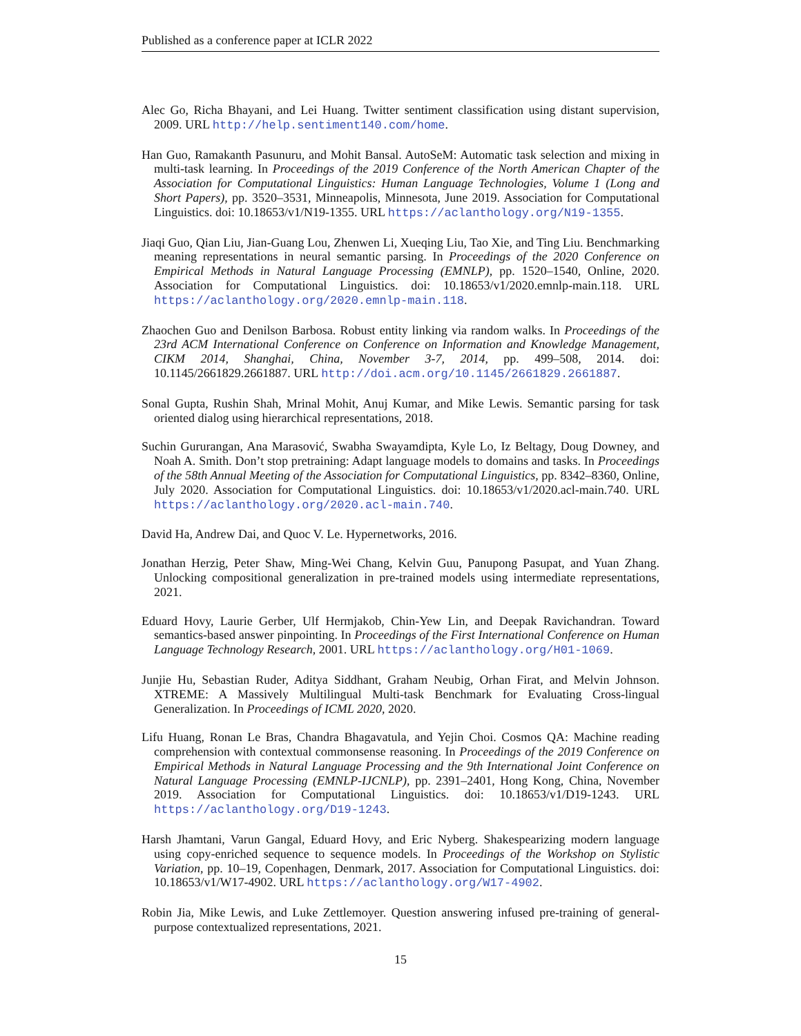Published as a conference paper at ICLR 2022
Alec Go, Richa Bhayani, and Lei Huang. Twitter sentiment classification using distant supervision, 2009. URL http://help.sentiment140.com/home.
Han Guo, Ramakanth Pasunuru, and Mohit Bansal. AutoSeM: Automatic task selection and mixing in multi-task learning. In Proceedings of the 2019 Conference of the North American Chapter of the Association for Computational Linguistics: Human Language Technologies, Volume 1 (Long and Short Papers), pp. 3520–3531, Minneapolis, Minnesota, June 2019. Association for Computational Linguistics. doi: 10.18653/v1/N19-1355. URL https://aclanthology.org/N19-1355.
Jiaqi Guo, Qian Liu, Jian-Guang Lou, Zhenwen Li, Xueqing Liu, Tao Xie, and Ting Liu. Benchmarking meaning representations in neural semantic parsing. In Proceedings of the 2020 Conference on Empirical Methods in Natural Language Processing (EMNLP), pp. 1520–1540, Online, 2020. Association for Computational Linguistics. doi: 10.18653/v1/2020.emnlp-main.118. URL https://aclanthology.org/2020.emnlp-main.118.
Zhaochen Guo and Denilson Barbosa. Robust entity linking via random walks. In Proceedings of the 23rd ACM International Conference on Conference on Information and Knowledge Management, CIKM 2014, Shanghai, China, November 3-7, 2014, pp. 499–508, 2014. doi: 10.1145/2661829.2661887. URL http://doi.acm.org/10.1145/2661829.2661887.
Sonal Gupta, Rushin Shah, Mrinal Mohit, Anuj Kumar, and Mike Lewis. Semantic parsing for task oriented dialog using hierarchical representations, 2018.
Suchin Gururangan, Ana Marasović, Swabha Swayamdipta, Kyle Lo, Iz Beltagy, Doug Downey, and Noah A. Smith. Don’t stop pretraining: Adapt language models to domains and tasks. In Proceedings of the 58th Annual Meeting of the Association for Computational Linguistics, pp. 8342–8360, Online, July 2020. Association for Computational Linguistics. doi: 10.18653/v1/2020.acl-main.740. URL https://aclanthology.org/2020.acl-main.740.
David Ha, Andrew Dai, and Quoc V. Le. Hypernetworks, 2016.
Jonathan Herzig, Peter Shaw, Ming-Wei Chang, Kelvin Guu, Panupong Pasupat, and Yuan Zhang. Unlocking compositional generalization in pre-trained models using intermediate representations, 2021.
Eduard Hovy, Laurie Gerber, Ulf Hermjakob, Chin-Yew Lin, and Deepak Ravichandran. Toward semantics-based answer pinpointing. In Proceedings of the First International Conference on Human Language Technology Research, 2001. URL https://aclanthology.org/H01-1069.
Junjie Hu, Sebastian Ruder, Aditya Siddhant, Graham Neubig, Orhan Firat, and Melvin Johnson. XTREME: A Massively Multilingual Multi-task Benchmark for Evaluating Cross-lingual Generalization. In Proceedings of ICML 2020, 2020.
Lifu Huang, Ronan Le Bras, Chandra Bhagavatula, and Yejin Choi. Cosmos QA: Machine reading comprehension with contextual commonsense reasoning. In Proceedings of the 2019 Conference on Empirical Methods in Natural Language Processing and the 9th International Joint Conference on Natural Language Processing (EMNLP-IJCNLP), pp. 2391–2401, Hong Kong, China, November 2019. Association for Computational Linguistics. doi: 10.18653/v1/D19-1243. URL https://aclanthology.org/D19-1243.
Harsh Jhamtani, Varun Gangal, Eduard Hovy, and Eric Nyberg. Shakespearizing modern language using copy-enriched sequence to sequence models. In Proceedings of the Workshop on Stylistic Variation, pp. 10–19, Copenhagen, Denmark, 2017. Association for Computational Linguistics. doi: 10.18653/v1/W17-4902. URL https://aclanthology.org/W17-4902.
Robin Jia, Mike Lewis, and Luke Zettlemoyer. Question answering infused pre-training of general-purpose contextualized representations, 2021.
15